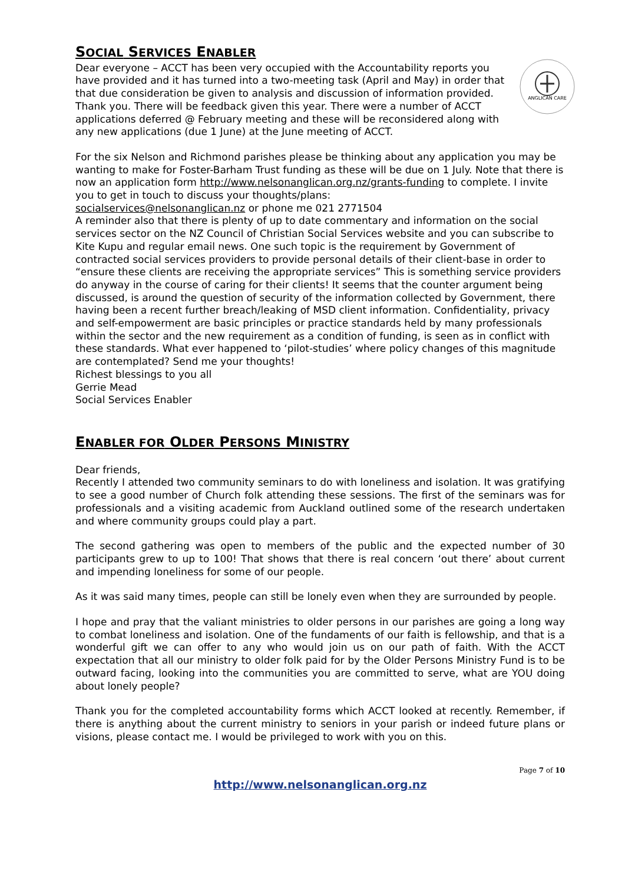SOCIAL SERVICES ENABLER
ANGLICAN CARE
Dear everyone – ACCT has been very occupied with the Accountability reports you have provided and it has turned into a two-meeting task (April and May) in order that that due consideration be given to analysis and discussion of information provided. Thank you. There will be feedback given this year. There were a number of ACCT applications deferred @ February meeting and these will be reconsidered along with any new applications (due 1 June) at the June meeting of ACCT.
For the six Nelson and Richmond parishes please be thinking about any application you may be wanting to make for Foster-Barham Trust funding as these will be due on 1 July. Note that there is now an application form http://www.nelsonanglican.org.nz/grants-funding to complete. I invite you to get in touch to discuss your thoughts/plans:
socialservices@nelsonanglican.nz or phone me 021 2771504
A reminder also that there is plenty of up to date commentary and information on the social services sector on the NZ Council of Christian Social Services website and you can subscribe to Kite Kupu and regular email news. One such topic is the requirement by Government of contracted social services providers to provide personal details of their client-base in order to “ensure these clients are receiving the appropriate services” This is something service providers do anyway in the course of caring for their clients! It seems that the counter argument being discussed, is around the question of security of the information collected by Government, there having been a recent further breach/leaking of MSD client information. Confidentiality, privacy and self-empowerment are basic principles or practice standards held by many professionals within the sector and the new requirement as a condition of funding, is seen as in conflict with these standards. What ever happened to ‘pilot-studies’ where policy changes of this magnitude are contemplated? Send me your thoughts!
Richest blessings to you all
Gerrie Mead
Social Services Enabler
ENABLER FOR OLDER PERSONS MINISTRY
Dear friends,
Recently I attended two community seminars to do with loneliness and isolation. It was gratifying to see a good number of Church folk attending these sessions. The first of the seminars was for professionals and a visiting academic from Auckland outlined some of the research undertaken and where community groups could play a part.
The second gathering was open to members of the public and the expected number of 30 participants grew to up to 100! That shows that there is real concern ‘out there’ about current and impending loneliness for some of our people.
As it was said many times, people can still be lonely even when they are surrounded by people.
I hope and pray that the valiant ministries to older persons in our parishes are going a long way to combat loneliness and isolation. One of the fundaments of our faith is fellowship, and that is a wonderful gift we can offer to any who would join us on our path of faith. With the ACCT expectation that all our ministry to older folk paid for by the Older Persons Ministry Fund is to be outward facing, looking into the communities you are committed to serve, what are YOU doing about lonely people?
Thank you for the completed accountability forms which ACCT looked at recently. Remember, if there is anything about the current ministry to seniors in your parish or indeed future plans or visions, please contact me. I would be privileged to work with you on this.
Page 7 of 10
http://www.nelsonanglican.org.nz